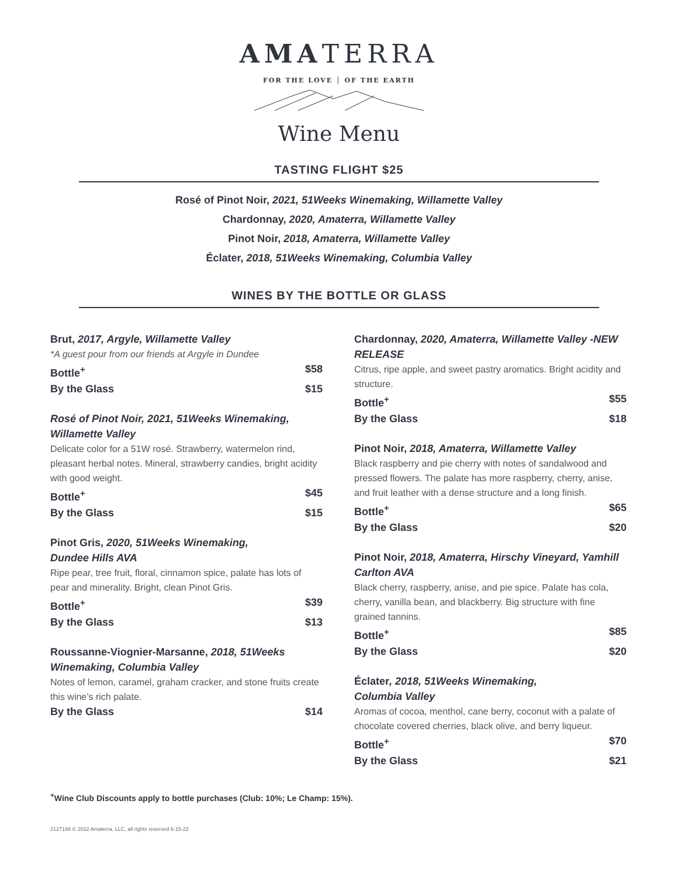AMATERRA
FOR THE LOVE │ OF THE EARTH
Wine Menu
TASTING FLIGHT $25
Rosé of Pinot Noir, 2021, 51Weeks Winemaking, Willamette Valley
Chardonnay, 2020, Amaterra, Willamette Valley
Pinot Noir, 2018, Amaterra, Willamette Valley
Éclater, 2018, 51Weeks Winemaking, Columbia Valley
WINES BY THE BOTTLE OR GLASS
Brut, 2017, Argyle, Willamette Valley
*A guest pour from our friends at Argyle in Dundee
Bottle<sup>+</sup> $58
By the Glass $15
Rosé of Pinot Noir, 2021, 51Weeks Winemaking, Willamette Valley
Delicate color for a 51W rosé. Strawberry, watermelon rind, pleasant herbal notes. Mineral, strawberry candies, bright acidity with good weight.
Bottle<sup>+</sup> $45
By the Glass $15
Pinot Gris, 2020, 51Weeks Winemaking,
Dundee Hills AVA
Ripe pear, tree fruit, floral, cinnamon spice, palate has lots of pear and minerality. Bright, clean Pinot Gris.
Bottle<sup>+</sup> $39
By the Glass $13
Roussanne-Viognier-Marsanne, 2018, 51Weeks Winemaking, Columbia Valley
Notes of lemon, caramel, graham cracker, and stone fruits create this wine’s rich palate.
By the Glass $14
Chardonnay, 2020, Amaterra, Willamette Valley -NEW RELEASE
Citrus, ripe apple, and sweet pastry aromatics. Bright acidity and structure.
Bottle<sup>+</sup> $55
By the Glass $18
Pinot Noir, 2018, Amaterra, Willamette Valley
Black raspberry and pie cherry with notes of sandalwood and pressed flowers. The palate has more raspberry, cherry, anise, and fruit leather with a dense structure and a long finish.
Bottle<sup>+</sup> $65
By the Glass $20
Pinot Noir, 2018, Amaterra, Hirschy Vineyard, Yamhill Carlton AVA
Black cherry, raspberry, anise, and pie spice. Palate has cola, cherry, vanilla bean, and blackberry. Big structure with fine grained tannins.
Bottle<sup>+</sup> $85
By the Glass $20
Éclater, 2018, 51Weeks Winemaking,
Columbia Valley
Aromas of cocoa, menthol, cane berry, coconut with a palate of chocolate covered cherries, black olive, and berry liqueur.
Bottle<sup>+</sup> $70
By the Glass $21
<sup>+</sup>Wine Club Discounts apply to bottle purchases (Club: 10%; Le Champ: 15%).
2127188 © 2022 Amaterra, LLC, all rights reserved 6-15-22